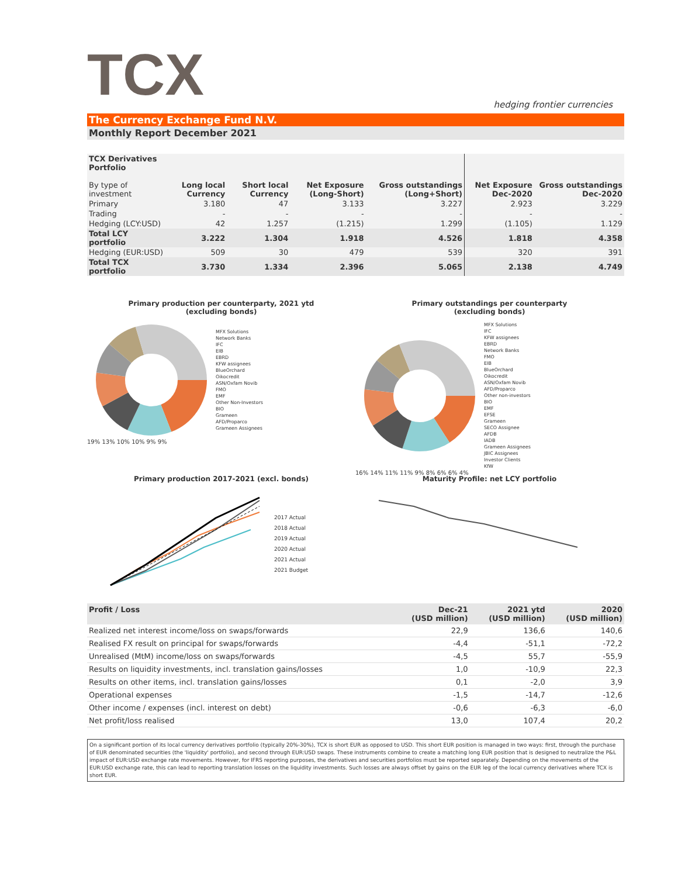TCX
hedging frontier currencies
The Currency Exchange Fund N.V.
Monthly Report December 2021
| TCX Derivatives Portfolio By type of investment | Long local Currency | Short local Currency | Net Exposure (Long-Short) | Gross outstandings (Long+Short) | Net Exposure Dec-2020 | Gross outstandings Dec-2020 |
| --- | --- | --- | --- | --- | --- | --- |
| Primary | 3.180 | 47 | 3.133 | 3.227 | 2.923 | 3.229 |
| Trading | - | - | - | - | - | - |
| Hedging (LCY:USD) | 42 | 1.257 | (1.215) | 1.299 | (1.105) | 1.129 |
| Total LCY portfolio | 3.222 | 1.304 | 1.918 | 4.526 | 1.818 | 4.358 |
| Hedging (EUR:USD) | 509 | 30 | 479 | 539 | 320 | 391 |
| Total TCX portfolio | 3.730 | 1.334 | 2.396 | 5.065 | 2.138 | 4.749 |
Primary production per counterparty, 2021 ytd
(excluding bonds)
MFX Solutions
Network Banks
IFC
EIB
EBRD
KFW assignees
BlueOrchard
Oikocredit
ASN/Oxfam Novib
FMO
EMF
Other Non-Investors
BIO
Grameen
AFD/Proparco
Grameen Assignees
19% 13% 10% 10% 9% 9%
Primary outstandings per counterparty
(excluding bonds)
MFX Solutions
IFC
KFW assignees
EBRD
Network Banks
FMO
EIB
BlueOrchard
Oikocredit
ASN/Oxfam Novib
AFD/Proparco
Other non-investors
BIO
EMF
EFSE
Grameen
SECO Assignee
AFDB
IADB
Grameen Assignees
JBIC Assignees
Investor Clients
KfW
16% 14% 11% 11% 9% 8% 6% 6% 4%
Primary production 2017-2021 (excl. bonds)
2017 Actual
2018 Actual
2019 Actual
2020 Actual
2021 Actual
2021 Budget
Maturity Profile: net LCY portfolio
| Profit / Loss | Dec-21 (USD million) | 2021 ytd (USD million) | 2020 (USD million) |
| --- | --- | --- | --- |
| Realized net interest income/loss on swaps/forwards | 22,9 | 136,6 | 140,6 |
| Realised FX result on principal for swaps/forwards | -4,4 | -51,1 | -72,2 |
| Unrealised (MtM) income/loss on swaps/forwards | -4,5 | 55,7 | -55,9 |
| Results on liquidity investments, incl. translation gains/losses | 1,0 | -10,9 | 22,3 |
| Results on other items, incl. translation gains/losses | 0,1 | -2,0 | 3,9 |
| Operational expenses | -1,5 | -14,7 | -12,6 |
| Other income / expenses (incl. interest on debt) | -0,6 | -6,3 | -6,0 |
| Net profit/loss realised | 13,0 | 107,4 | 20,2 |
On a significant portion of its local currency derivatives portfolio (typically 20%-30%), TCX is short EUR as opposed to USD. This short EUR position is managed in two ways: first, through the purchase of EUR denominated securities (the 'liquidity' portfolio), and second through EUR:USD swaps. These instruments combine to create a matching long EUR position that is designed to neutralize the P&L impact of EUR:USD exchange rate movements. However, for IFRS reporting purposes, the derivatives and securities portfolios must be reported separately. Depending on the movements of the EUR:USD exchange rate, this can lead to reporting translation losses on the liquidity investments. Such losses are always offset by gains on the EUR leg of the local currency derivatives where TCX is short EUR.